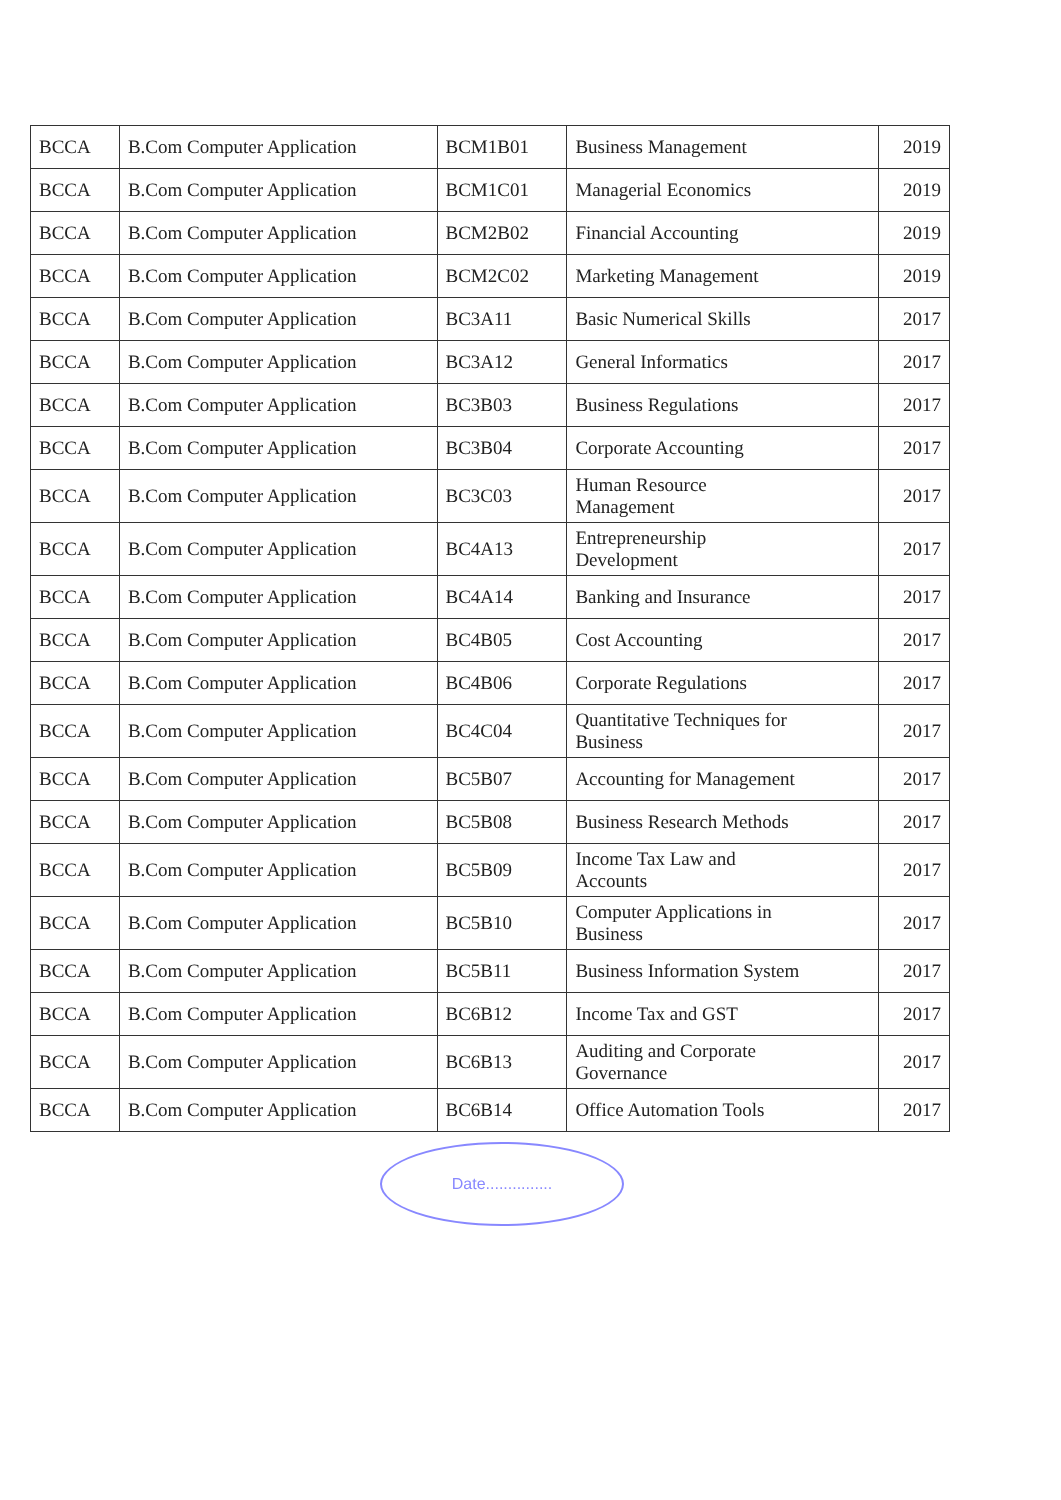| BCCA | B.Com Computer Application | BCM1B01 | Business Management | 2019 |
| BCCA | B.Com Computer Application | BCM1C01 | Managerial Economics | 2019 |
| BCCA | B.Com Computer Application | BCM2B02 | Financial Accounting | 2019 |
| BCCA | B.Com Computer Application | BCM2C02 | Marketing Management | 2019 |
| BCCA | B.Com Computer Application | BC3A11 | Basic Numerical Skills | 2017 |
| BCCA | B.Com Computer Application | BC3A12 | General Informatics | 2017 |
| BCCA | B.Com Computer Application | BC3B03 | Business Regulations | 2017 |
| BCCA | B.Com Computer Application | BC3B04 | Corporate Accounting | 2017 |
| BCCA | B.Com Computer Application | BC3C03 | Human Resource Management | 2017 |
| BCCA | B.Com Computer Application | BC4A13 | Entrepreneurship Development | 2017 |
| BCCA | B.Com Computer Application | BC4A14 | Banking and Insurance | 2017 |
| BCCA | B.Com Computer Application | BC4B05 | Cost Accounting | 2017 |
| BCCA | B.Com Computer Application | BC4B06 | Corporate Regulations | 2017 |
| BCCA | B.Com Computer Application | BC4C04 | Quantitative Techniques for Business | 2017 |
| BCCA | B.Com Computer Application | BC5B07 | Accounting for Management | 2017 |
| BCCA | B.Com Computer Application | BC5B08 | Business Research Methods | 2017 |
| BCCA | B.Com Computer Application | BC5B09 | Income Tax Law and Accounts | 2017 |
| BCCA | B.Com Computer Application | BC5B10 | Computer Applications in Business | 2017 |
| BCCA | B.Com Computer Application | BC5B11 | Business Information System | 2017 |
| BCCA | B.Com Computer Application | BC6B12 | Income Tax and GST | 2017 |
| BCCA | B.Com Computer Application | BC6B13 | Auditing and Corporate Governance | 2017 |
| BCCA | B.Com Computer Application | BC6B14 | Office Automation Tools | 2017 |
Date...............